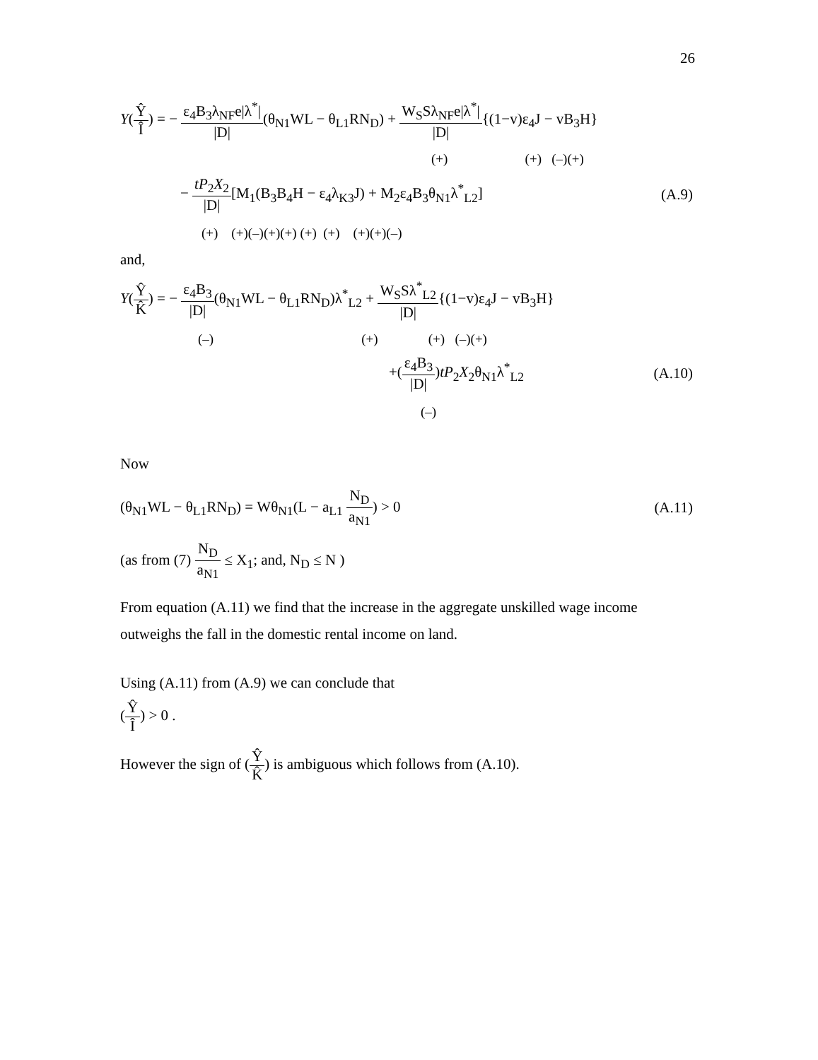26
Y(Ŷ Î) = − ε<sub>4</sub>B<sub>3</sub>λ<sub>NF</sub>e|λ<sup>*</sup>| |D|(θ<sub>N1</sub>WL − θ<sub>L1</sub>RN<sub>D</sub>) + W<sub>S</sub>Sλ<sub>NF</sub>e|λ<sup>*</sup>| |D|{(1−v)ε<sub>4</sub>J − vB<sub>3</sub>H}
(+) (+) (–)(+)
− tP<sub>2</sub>X<sub>2</sub> |D|[M<sub>1</sub>(B<sub>3</sub>B<sub>4</sub>H − ε<sub>4</sub>λ<sub>K3</sub>J) + M<sub>2</sub>ε<sub>4</sub>B<sub>3</sub>θ<sub>N1</sub>λ<sup>*</sup><sub>L2</sub>]
(A.9)
(+) (+)(–)(+)(+) (+) (+) (+)(+)(–)
and,
Y(Ŷ K̂) = − ε<sub>4</sub>B<sub>3</sub> |D|(θ<sub>N1</sub>WL − θ<sub>L1</sub>RN<sub>D</sub>)λ<sup>*</sup><sub>L2</sub> + W<sub>S</sub>Sλ<sup>*</sup><sub>L2</sub> |D|{(1−v)ε<sub>4</sub>J − vB<sub>3</sub>H}
(–) (+) (+) (–)(+)
+(ε<sub>4</sub>B<sub>3</sub> |D|)tP<sub>2</sub>X<sub>2</sub>θ<sub>N1</sub>λ<sup>*</sup><sub>L2</sub> (A.10)
(–)
Now
(θ<sub>N1</sub>WL − θ<sub>L1</sub>RN<sub>D</sub>) = Wθ<sub>N1</sub>(L − a<sub>L1</sub> N<sub>D</sub> a<sub>N1</sub>) > 0
(A.11)
(as from (7) N<sub>D</sub> a<sub>N1</sub> ≤ X<sub>1</sub>; and, N<sub>D</sub> ≤ N )
From equation (A.11) we find that the increase in the aggregate unskilled wage income outweighs the fall in the domestic rental income on land.
Using (A.11) from (A.9) we can conclude that
(Ŷ Î) > 0 .
However the sign of (Ŷ K̂) is ambiguous which follows from (A.10).